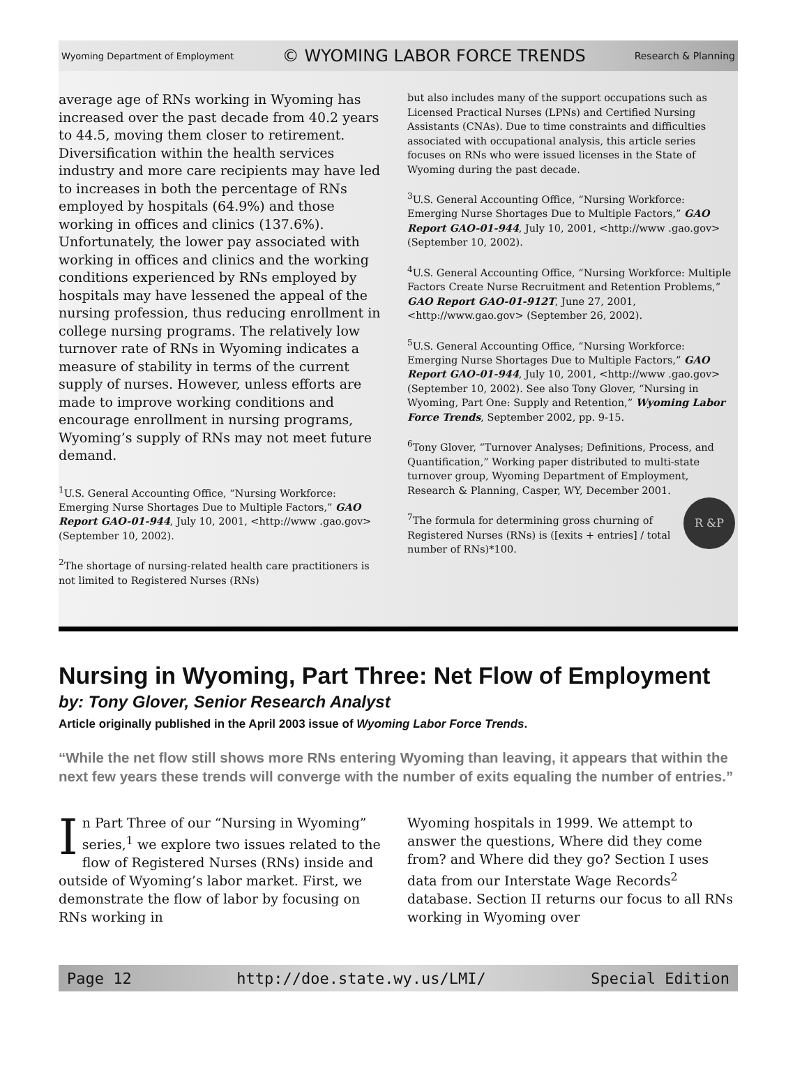Wyoming Department of Employment © WYOMING LABOR FORCE TRENDS Research & Planning
average age of RNs working in Wyoming has increased over the past decade from 40.2 years to 44.5, moving them closer to retirement. Diversification within the health services industry and more care recipients may have led to increases in both the percentage of RNs employed by hospitals (64.9%) and those working in offices and clinics (137.6%). Unfortunately, the lower pay associated with working in offices and clinics and the working conditions experienced by RNs employed by hospitals may have lessened the appeal of the nursing profession, thus reducing enrollment in college nursing programs. The relatively low turnover rate of RNs in Wyoming indicates a measure of stability in terms of the current supply of nurses. However, unless efforts are made to improve working conditions and encourage enrollment in nursing programs, Wyoming’s supply of RNs may not meet future demand.
<sup>1</sup> U.S. General Accounting Office, “Nursing Workforce: Emerging Nurse Shortages Due to Multiple Factors,” GAO Report GAO-01-944, July 10, 2001, <http://www .gao.gov> (September 10, 2002).
<sup>2</sup> The shortage of nursing-related health care practitioners is not limited to Registered Nurses (RNs)
but also includes many of the support occupations such as Licensed Practical Nurses (LPNs) and Certified Nursing Assistants (CNAs). Due to time constraints and difficulties associated with occupational analysis, this article series focuses on RNs who were issued licenses in the State of Wyoming during the past decade.
<sup>3</sup> U.S. General Accounting Office, “Nursing Workforce: Emerging Nurse Shortages Due to Multiple Factors,” GAO Report GAO-01-944, July 10, 2001, <http://www .gao.gov> (September 10, 2002).
<sup>4</sup> U.S. General Accounting Office, “Nursing Workforce: Multiple Factors Create Nurse Recruitment and Retention Problems,” GAO Report GAO-01-912T, June 27, 2001, <http://www.gao.gov> (September 26, 2002).
<sup>5</sup> U.S. General Accounting Office, “Nursing Workforce: Emerging Nurse Shortages Due to Multiple Factors,” GAO Report GAO-01-944, July 10, 2001, <http://www .gao.gov> (September 10, 2002). See also Tony Glover, “Nursing in Wyoming, Part One: Supply and Retention,” Wyoming Labor Force Trends, September 2002, pp. 9-15.
<sup>6</sup> Tony Glover, “Turnover Analyses; Definitions, Process, and Quantification,” Working paper distributed to multi-state turnover group, Wyoming Department of Employment, Research & Planning, Casper, WY, December 2001.
R &P
<sup>7</sup> The formula for determining gross churning of Registered Nurses (RNs) is ([exits + entries] / total number of RNs)*100.
Nursing in Wyoming, Part Three: Net Flow of Employment
by: Tony Glover, Senior Research Analyst
Article originally published in the April 2003 issue of Wyoming Labor Force Trends.
“While the net flow still shows more RNs entering Wyoming than leaving, it appears that within the next few years these trends will converge with the number of exits equaling the number of entries.”
In Part Three of our “Nursing in Wyoming” series,<sup>1</sup> we explore two issues related to the flow of Registered Nurses (RNs) inside and outside of Wyoming’s labor market. First, we demonstrate the flow of labor by focusing on RNs working in
Wyoming hospitals in 1999. We attempt to answer the questions, Where did they come from? and Where did they go? Section I uses data from our Interstate Wage Records<sup>2</sup> database. Section II returns our focus to all RNs working in Wyoming over
Page 12 http://doe.state.wy.us/LMI/ Special Edition